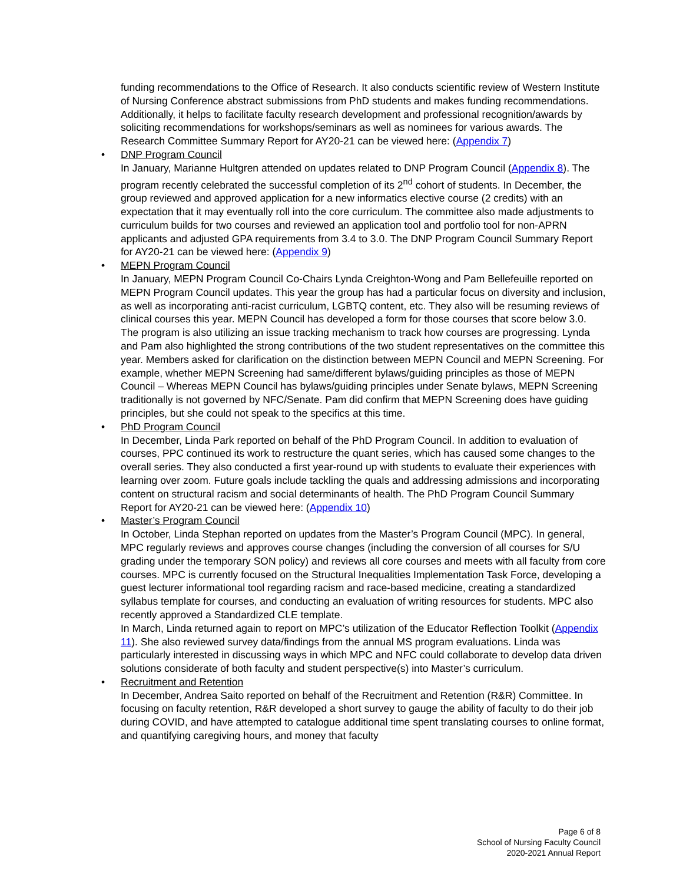funding recommendations to the Office of Research. It also conducts scientific review of Western Institute of Nursing Conference abstract submissions from PhD students and makes funding recommendations. Additionally, it helps to facilitate faculty research development and professional recognition/awards by soliciting recommendations for workshops/seminars as well as nominees for various awards. The Research Committee Summary Report for AY20-21 can be viewed here: (Appendix 7)
• DNP Program Council
In January, Marianne Hultgren attended on updates related to DNP Program Council (Appendix 8). The program recently celebrated the successful completion of its 2<sup>nd</sup> cohort of students. In December, the group reviewed and approved application for a new informatics elective course (2 credits) with an expectation that it may eventually roll into the core curriculum. The committee also made adjustments to curriculum builds for two courses and reviewed an application tool and portfolio tool for non-APRN applicants and adjusted GPA requirements from 3.4 to 3.0. The DNP Program Council Summary Report for AY20-21 can be viewed here: (Appendix 9)
• MEPN Program Council
In January, MEPN Program Council Co-Chairs Lynda Creighton-Wong and Pam Bellefeuille reported on MEPN Program Council updates. This year the group has had a particular focus on diversity and inclusion, as well as incorporating anti-racist curriculum, LGBTQ content, etc. They also will be resuming reviews of clinical courses this year. MEPN Council has developed a form for those courses that score below 3.0. The program is also utilizing an issue tracking mechanism to track how courses are progressing. Lynda and Pam also highlighted the strong contributions of the two student representatives on the committee this year. Members asked for clarification on the distinction between MEPN Council and MEPN Screening. For example, whether MEPN Screening had same/different bylaws/guiding principles as those of MEPN Council – Whereas MEPN Council has bylaws/guiding principles under Senate bylaws, MEPN Screening traditionally is not governed by NFC/Senate. Pam did confirm that MEPN Screening does have guiding principles, but she could not speak to the specifics at this time.
• PhD Program Council
In December, Linda Park reported on behalf of the PhD Program Council. In addition to evaluation of courses, PPC continued its work to restructure the quant series, which has caused some changes to the overall series. They also conducted a first year-round up with students to evaluate their experiences with learning over zoom. Future goals include tackling the quals and addressing admissions and incorporating content on structural racism and social determinants of health. The PhD Program Council Summary Report for AY20-21 can be viewed here: (Appendix 10)
• Master’s Program Council
In October, Linda Stephan reported on updates from the Master’s Program Council (MPC). In general, MPC regularly reviews and approves course changes (including the conversion of all courses for S/U grading under the temporary SON policy) and reviews all core courses and meets with all faculty from core courses. MPC is currently focused on the Structural Inequalities Implementation Task Force, developing a guest lecturer informational tool regarding racism and race-based medicine, creating a standardized syllabus template for courses, and conducting an evaluation of writing resources for students. MPC also recently approved a Standardized CLE template.
In March, Linda returned again to report on MPC’s utilization of the Educator Reflection Toolkit (Appendix 11). She also reviewed survey data/findings from the annual MS program evaluations. Linda was particularly interested in discussing ways in which MPC and NFC could collaborate to develop data driven solutions considerate of both faculty and student perspective(s) into Master’s curriculum.
• Recruitment and Retention
In December, Andrea Saito reported on behalf of the Recruitment and Retention (R&R) Committee. In focusing on faculty retention, R&R developed a short survey to gauge the ability of faculty to do their job during COVID, and have attempted to catalogue additional time spent translating courses to online format, and quantifying caregiving hours, and money that faculty
Page 6 of 8
School of Nursing Faculty Council
2020-2021 Annual Report